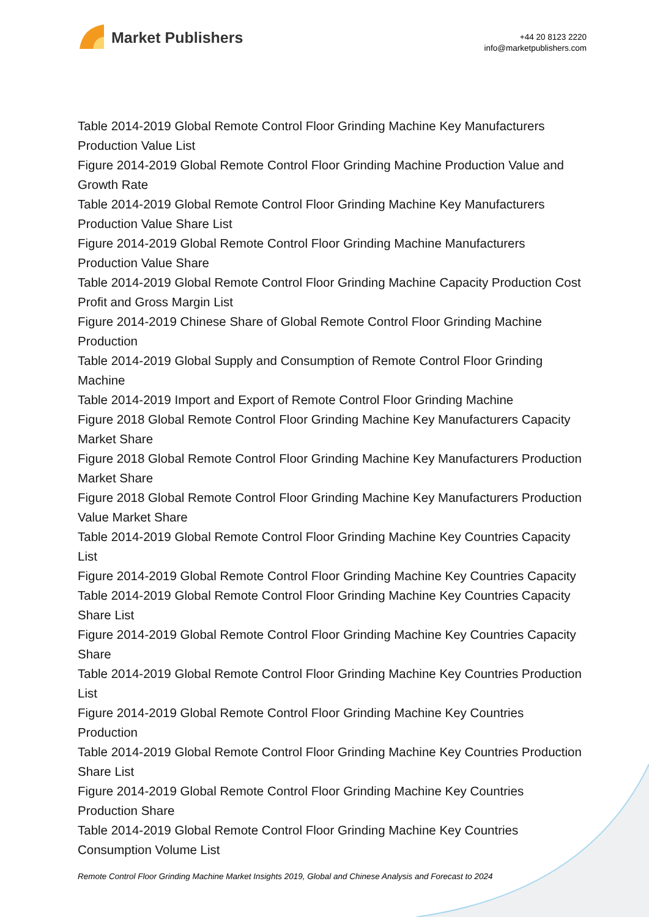Market Publishers
+44 20 8123 2220
info@marketpublishers.com
Table 2014-2019 Global Remote Control Floor Grinding Machine Key Manufacturers Production Value List
Figure 2014-2019 Global Remote Control Floor Grinding Machine Production Value and Growth Rate
Table 2014-2019 Global Remote Control Floor Grinding Machine Key Manufacturers Production Value Share List
Figure 2014-2019 Global Remote Control Floor Grinding Machine Manufacturers Production Value Share
Table 2014-2019 Global Remote Control Floor Grinding Machine Capacity Production Cost Profit and Gross Margin List
Figure 2014-2019 Chinese Share of Global Remote Control Floor Grinding Machine Production
Table 2014-2019 Global Supply and Consumption of Remote Control Floor Grinding Machine
Table 2014-2019 Import and Export of Remote Control Floor Grinding Machine
Figure 2018 Global Remote Control Floor Grinding Machine Key Manufacturers Capacity Market Share
Figure 2018 Global Remote Control Floor Grinding Machine Key Manufacturers Production Market Share
Figure 2018 Global Remote Control Floor Grinding Machine Key Manufacturers Production Value Market Share
Table 2014-2019 Global Remote Control Floor Grinding Machine Key Countries Capacity List
Figure 2014-2019 Global Remote Control Floor Grinding Machine Key Countries Capacity
Table 2014-2019 Global Remote Control Floor Grinding Machine Key Countries Capacity Share List
Figure 2014-2019 Global Remote Control Floor Grinding Machine Key Countries Capacity Share
Table 2014-2019 Global Remote Control Floor Grinding Machine Key Countries Production List
Figure 2014-2019 Global Remote Control Floor Grinding Machine Key Countries Production
Table 2014-2019 Global Remote Control Floor Grinding Machine Key Countries Production Share List
Figure 2014-2019 Global Remote Control Floor Grinding Machine Key Countries Production Share
Table 2014-2019 Global Remote Control Floor Grinding Machine Key Countries Consumption Volume List
Remote Control Floor Grinding Machine Market Insights 2019, Global and Chinese Analysis and Forecast to 2024